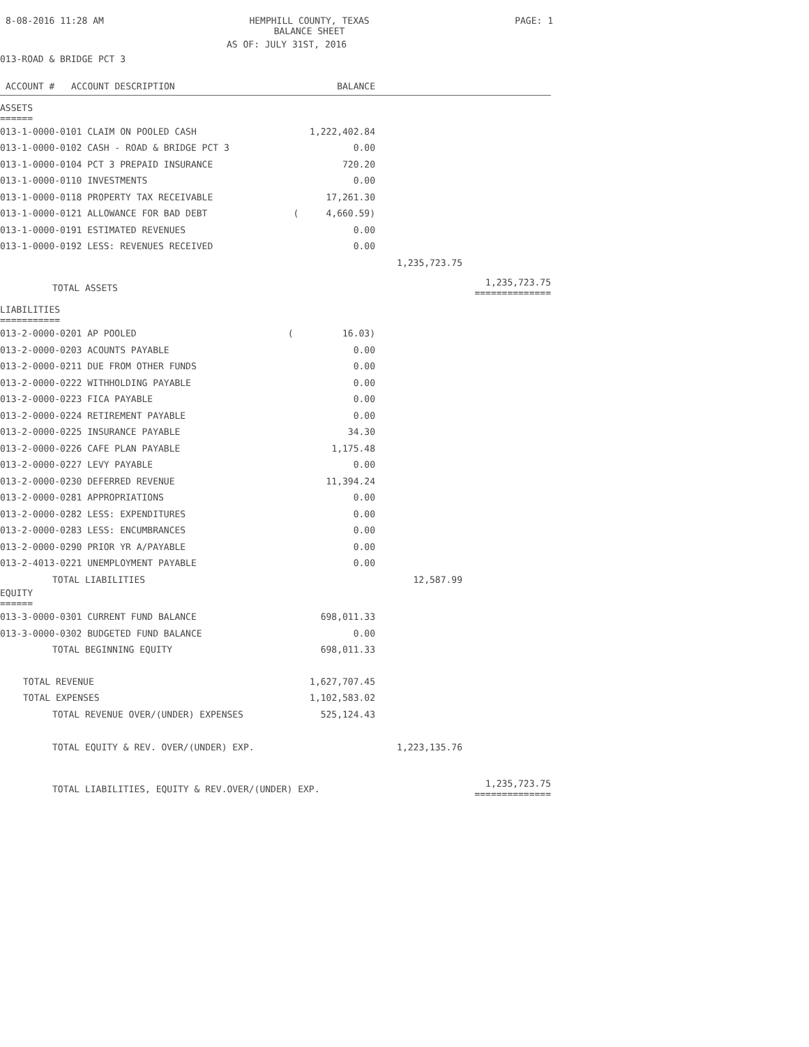8-08-2016 11:28 AM HEMPHILL COUNTY, TEXAS
BALANCE SHEET PAGE: 1
AS OF: JULY 31ST, 2016
013-ROAD & BRIDGE PCT 3
| ACCOUNT # ACCOUNT DESCRIPTION | BALANCE | | |
| --- | --- | --- | --- |
| ASSETS ====== | | | |
| 013-1-0000-0101 CLAIM ON POOLED CASH | 1,222,402.84 | | |
| 013-1-0000-0102 CASH - ROAD & BRIDGE PCT 3 | 0.00 | | |
| 013-1-0000-0104 PCT 3 PREPAID INSURANCE | 720.20 | | |
| 013-1-0000-0110 INVESTMENTS | 0.00 | | |
| 013-1-0000-0118 PROPERTY TAX RECEIVABLE | 17,261.30 | | |
| 013-1-0000-0121 ALLOWANCE FOR BAD DEBT | ( 4,660.59) | | |
| 013-1-0000-0191 ESTIMATED REVENUES | 0.00 | | |
| 013-1-0000-0192 LESS: REVENUES RECEIVED | 0.00 | | |
| | | 1,235,723.75 | |
| TOTAL ASSETS | | | 1,235,723.75 ============== |
| LIABILITIES =========== | | | |
| 013-2-0000-0201 AP POOLED | ( 16.03) | | |
| 013-2-0000-0203 ACOUNTS PAYABLE | 0.00 | | |
| 013-2-0000-0211 DUE FROM OTHER FUNDS | 0.00 | | |
| 013-2-0000-0222 WITHHOLDING PAYABLE | 0.00 | | |
| 013-2-0000-0223 FICA PAYABLE | 0.00 | | |
| 013-2-0000-0224 RETIREMENT PAYABLE | 0.00 | | |
| 013-2-0000-0225 INSURANCE PAYABLE | 34.30 | | |
| 013-2-0000-0226 CAFE PLAN PAYABLE | 1,175.48 | | |
| 013-2-0000-0227 LEVY PAYABLE | 0.00 | | |
| 013-2-0000-0230 DEFERRED REVENUE | 11,394.24 | | |
| 013-2-0000-0281 APPROPRIATIONS | 0.00 | | |
| 013-2-0000-0282 LESS: EXPENDITURES | 0.00 | | |
| 013-2-0000-0283 LESS: ENCUMBRANCES | 0.00 | | |
| 013-2-0000-0290 PRIOR YR A/PAYABLE | 0.00 | | |
| 013-2-4013-0221 UNEMPLOYMENT PAYABLE | 0.00 | | |
| TOTAL LIABILITIES | | 12,587.99 | |
| EQUITY ====== | | | |
| 013-3-0000-0301 CURRENT FUND BALANCE | 698,011.33 | | |
| 013-3-0000-0302 BUDGETED FUND BALANCE | 0.00 | | |
| TOTAL BEGINNING EQUITY | 698,011.33 | | |
| TOTAL REVENUE | 1,627,707.45 | | |
| TOTAL EXPENSES | 1,102,583.02 | | |
| TOTAL REVENUE OVER/(UNDER) EXPENSES | 525,124.43 | | |
| TOTAL EQUITY & REV. OVER/(UNDER) EXP. | | 1,223,135.76 | |
| TOTAL LIABILITIES, EQUITY & REV.OVER/(UNDER) EXP. | | | 1,235,723.75 ============== |